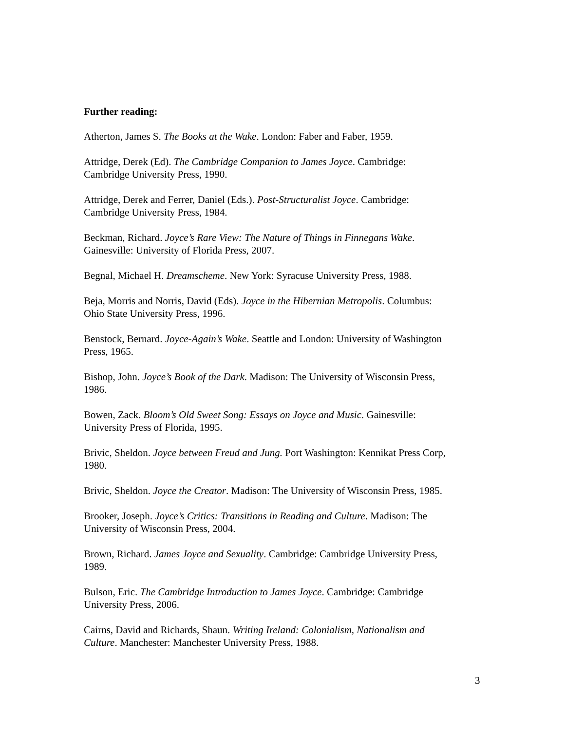Further reading:
Atherton, James S. The Books at the Wake. London: Faber and Faber, 1959.
Attridge, Derek (Ed). The Cambridge Companion to James Joyce. Cambridge:
Cambridge University Press, 1990.
Attridge, Derek and Ferrer, Daniel (Eds.). Post-Structuralist Joyce. Cambridge:
Cambridge University Press, 1984.
Beckman, Richard. Joyce’s Rare View: The Nature of Things in Finnegans Wake.
Gainesville: University of Florida Press, 2007.
Begnal, Michael H. Dreamscheme. New York: Syracuse University Press, 1988.
Beja, Morris and Norris, David (Eds). Joyce in the Hibernian Metropolis. Columbus:
Ohio State University Press, 1996.
Benstock, Bernard. Joyce-Again’s Wake. Seattle and London: University of Washington
Press, 1965.
Bishop, John. Joyce’s Book of the Dark. Madison: The University of Wisconsin Press,
1986.
Bowen, Zack. Bloom’s Old Sweet Song: Essays on Joyce and Music. Gainesville:
University Press of Florida, 1995.
Brivic, Sheldon. Joyce between Freud and Jung. Port Washington: Kennikat Press Corp,
1980.
Brivic, Sheldon. Joyce the Creator. Madison: The University of Wisconsin Press, 1985.
Brooker, Joseph. Joyce’s Critics: Transitions in Reading and Culture. Madison: The
University of Wisconsin Press, 2004.
Brown, Richard. James Joyce and Sexuality. Cambridge: Cambridge University Press,
1989.
Bulson, Eric. The Cambridge Introduction to James Joyce. Cambridge: Cambridge
University Press, 2006.
Cairns, David and Richards, Shaun. Writing Ireland: Colonialism, Nationalism and
Culture. Manchester: Manchester University Press, 1988.
3